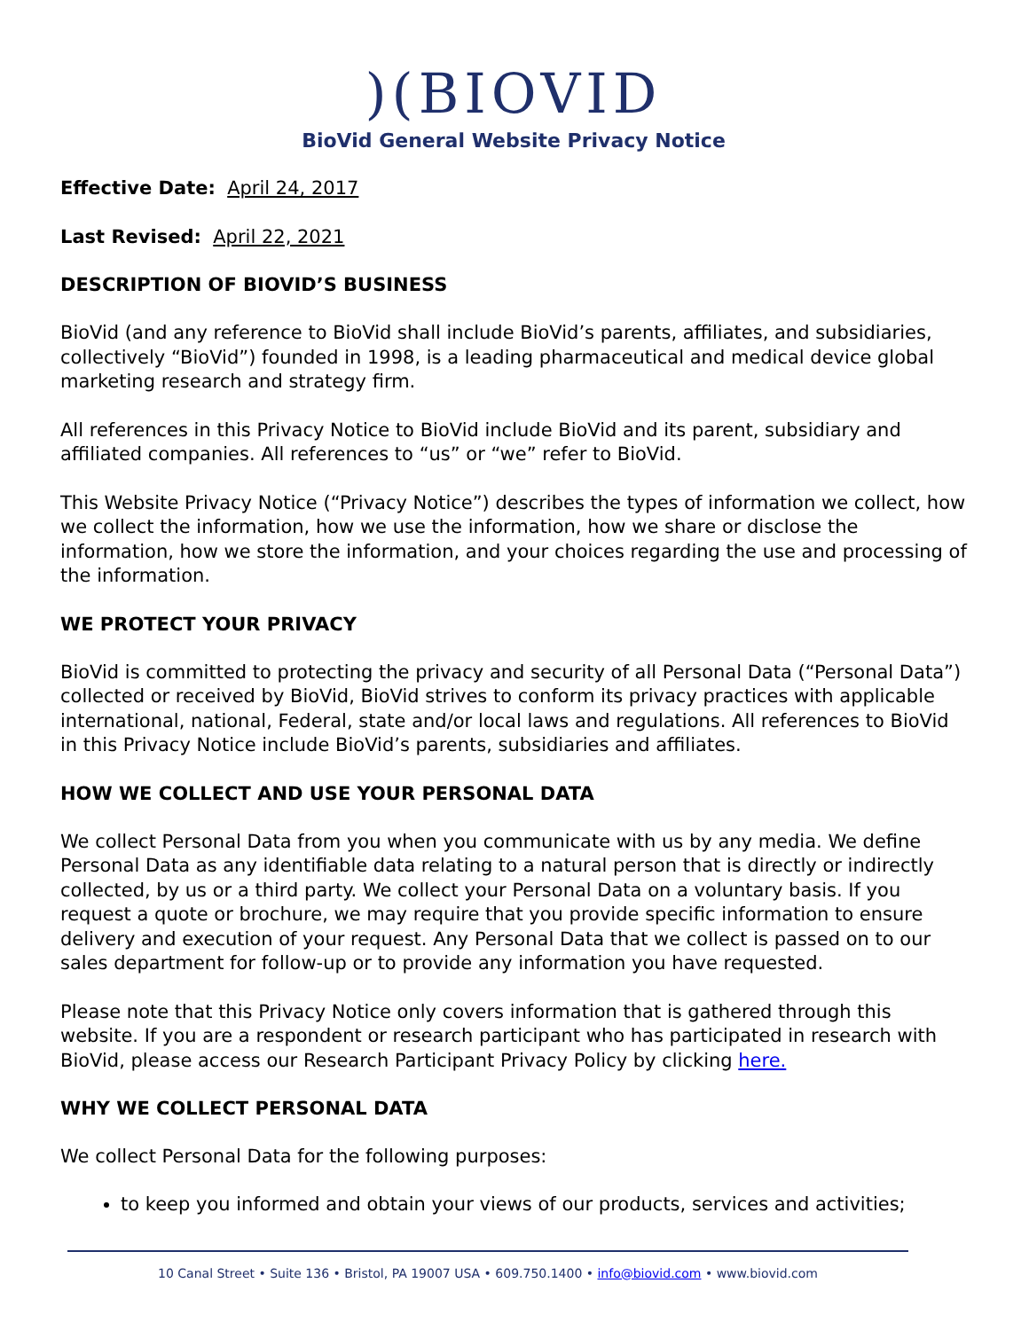)(BIOVID
BioVid General Website Privacy Notice
Effective Date: April 24, 2017
Last Revised: April 22, 2021
DESCRIPTION OF BIOVID’S BUSINESS
BioVid (and any reference to BioVid shall include BioVid’s parents, affiliates, and subsidiaries, collectively “BioVid”) founded in 1998, is a leading pharmaceutical and medical device global marketing research and strategy firm.
All references in this Privacy Notice to BioVid include BioVid and its parent, subsidiary and affiliated companies. All references to “us” or “we” refer to BioVid.
This Website Privacy Notice (“Privacy Notice”) describes the types of information we collect, how we collect the information, how we use the information, how we share or disclose the information, how we store the information, and your choices regarding the use and processing of the information.
WE PROTECT YOUR PRIVACY
BioVid is committed to protecting the privacy and security of all Personal Data (“Personal Data”) collected or received by BioVid, BioVid strives to conform its privacy practices with applicable international, national, Federal, state and/or local laws and regulations. All references to BioVid in this Privacy Notice include BioVid’s parents, subsidiaries and affiliates.
HOW WE COLLECT AND USE YOUR PERSONAL DATA
We collect Personal Data from you when you communicate with us by any media. We define Personal Data as any identifiable data relating to a natural person that is directly or indirectly collected, by us or a third party. We collect your Personal Data on a voluntary basis. If you request a quote or brochure, we may require that you provide specific information to ensure delivery and execution of your request. Any Personal Data that we collect is passed on to our sales department for follow-up or to provide any information you have requested.
Please note that this Privacy Notice only covers information that is gathered through this website. If you are a respondent or research participant who has participated in research with BioVid, please access our Research Participant Privacy Policy by clicking here.
WHY WE COLLECT PERSONAL DATA
We collect Personal Data for the following purposes:
to keep you informed and obtain your views of our products, services and activities;
10 Canal Street • Suite 136 • Bristol, PA 19007 USA • 609.750.1400 • info@biovid.com • www.biovid.com